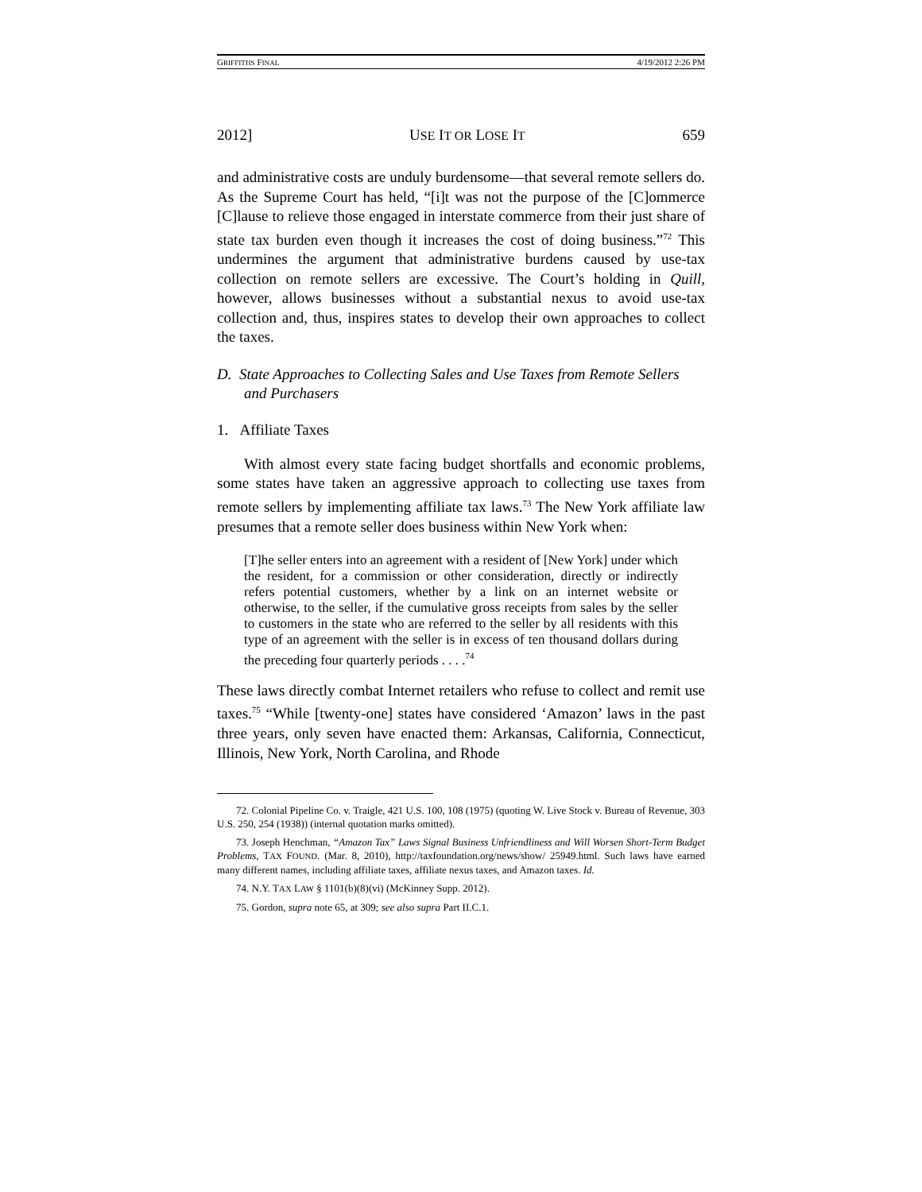GRIFFITHS FINAL 4/19/2012 2:26 PM
2012] USE IT OR LOSE IT 659
and administrative costs are unduly burdensome—that several remote sellers do. As the Supreme Court has held, “[i]t was not the purpose of the [C]ommerce [C]lause to relieve those engaged in interstate commerce from their just share of state tax burden even though it increases the cost of doing business.”<sup>72</sup> This undermines the argument that administrative burdens caused by use-tax collection on remote sellers are excessive. The Court’s holding in Quill, however, allows businesses without a substantial nexus to avoid use-tax collection and, thus, inspires states to develop their own approaches to collect the taxes.
D. State Approaches to Collecting Sales and Use Taxes from Remote Sellers and Purchasers
1. Affiliate Taxes
With almost every state facing budget shortfalls and economic problems, some states have taken an aggressive approach to collecting use taxes from remote sellers by implementing affiliate tax laws.<sup>73</sup> The New York affiliate law presumes that a remote seller does business within New York when:
[T]he seller enters into an agreement with a resident of [New York] under which the resident, for a commission or other consideration, directly or indirectly refers potential customers, whether by a link on an internet website or otherwise, to the seller, if the cumulative gross receipts from sales by the seller to customers in the state who are referred to the seller by all residents with this type of an agreement with the seller is in excess of ten thousand dollars during the preceding four quarterly periods . . . .<sup>74</sup>
These laws directly combat Internet retailers who refuse to collect and remit use taxes.<sup>75</sup> “While [twenty-one] states have considered ‘Amazon’ laws in the past three years, only seven have enacted them: Arkansas, California, Connecticut, Illinois, New York, North Carolina, and Rhode
72. Colonial Pipeline Co. v. Traigle, 421 U.S. 100, 108 (1975) (quoting W. Live Stock v. Bureau of Revenue, 303 U.S. 250, 254 (1938)) (internal quotation marks omitted).
73. Joseph Henchman, “Amazon Tax” Laws Signal Business Unfriendliness and Will Worsen Short-Term Budget Problems, TAX FOUND. (Mar. 8, 2010), http://taxfoundation.org/news/show/ 25949.html. Such laws have earned many different names, including affiliate taxes, affiliate nexus taxes, and Amazon taxes. Id.
74. N.Y. TAX LAW § 1101(b)(8)(vi) (McKinney Supp. 2012).
75. Gordon, supra note 65, at 309; see also supra Part II.C.1.